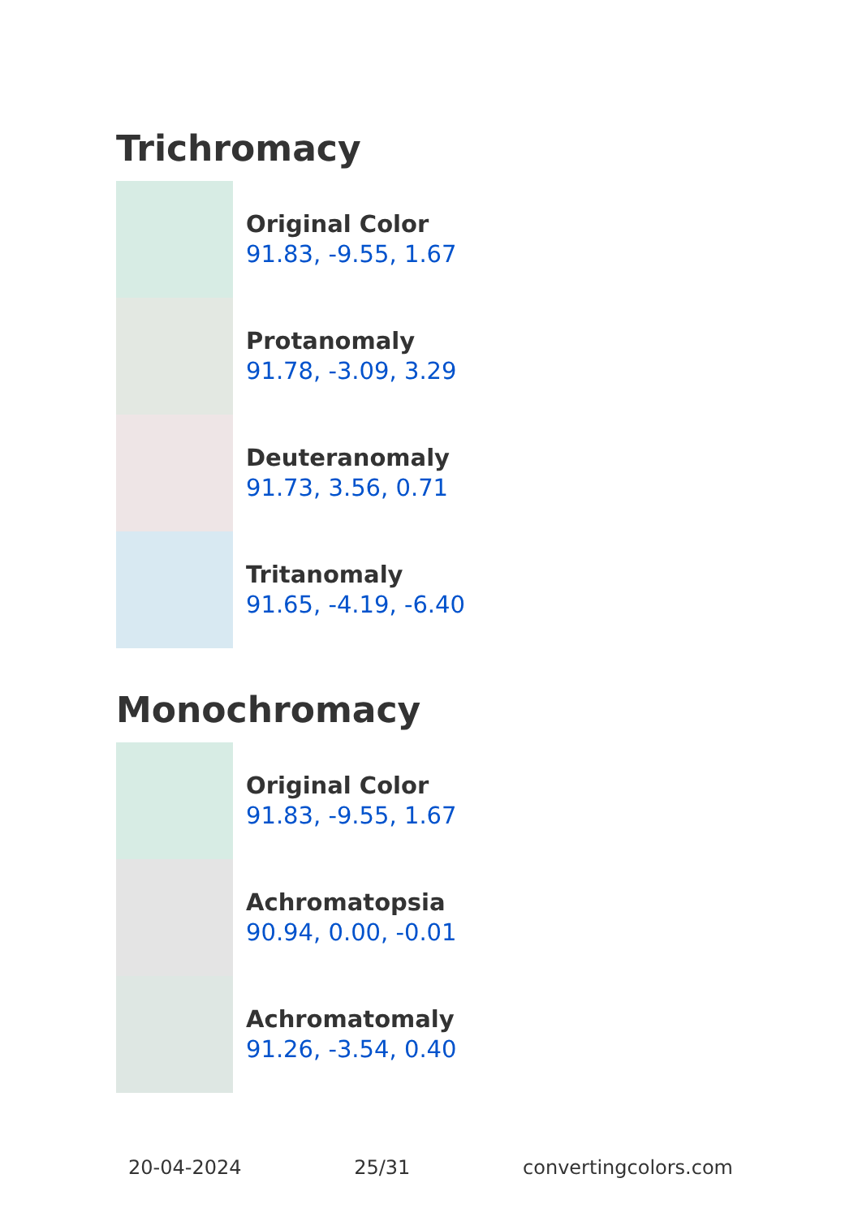Trichromacy
Original Color
91.83, -9.55, 1.67
Protanomaly
91.78, -3.09, 3.29
Deuteranomaly
91.73, 3.56, 0.71
Tritanomaly
91.65, -4.19, -6.40
Monochromacy
Original Color
91.83, -9.55, 1.67
Achromatopsia
90.94, 0.00, -0.01
Achromatomaly
91.26, -3.54, 0.40
20-04-2024 25/31 convertingcolors.com